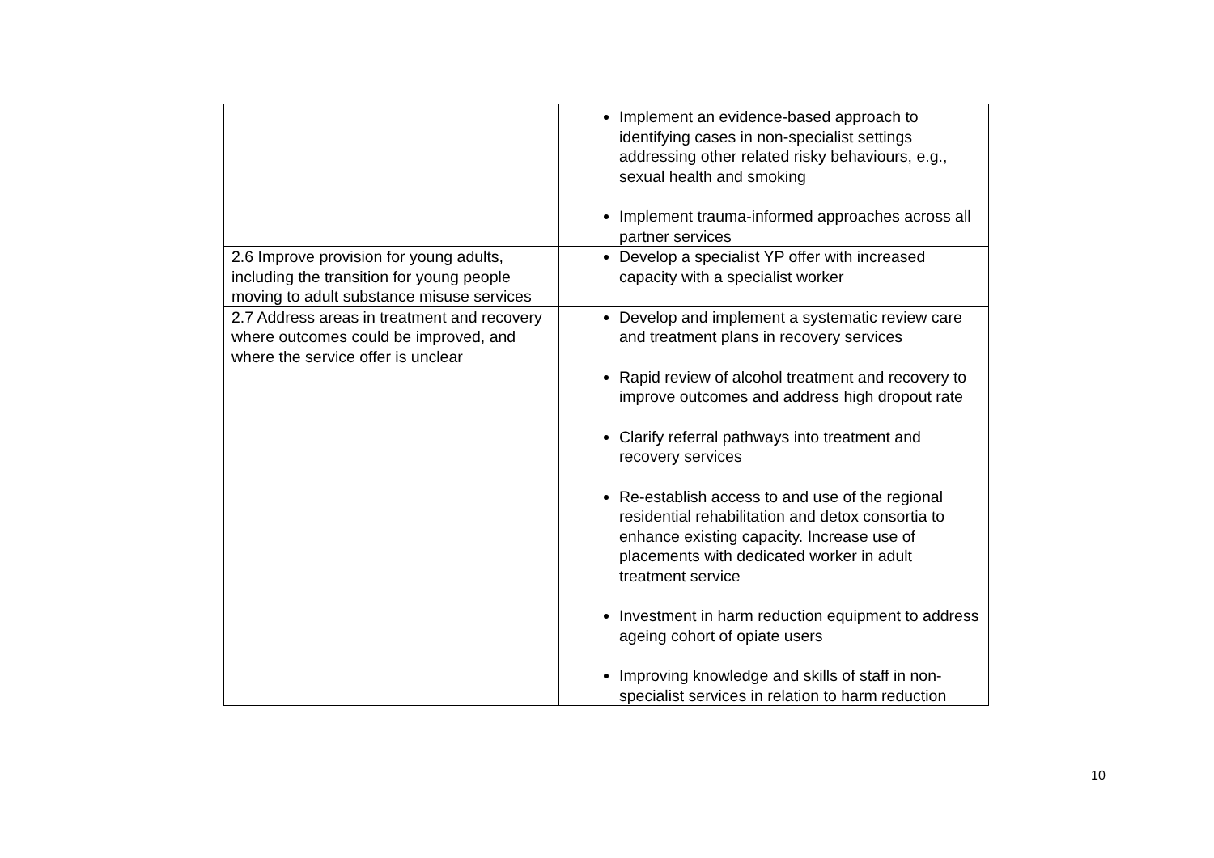| | Implement an evidence-based approach to identifying cases in non-specialist settings addressing other related risky behaviours, e.g., sexual health and smoking Implement trauma-informed approaches across all partner services |
| 2.6 Improve provision for young adults, including the transition for young people moving to adult substance misuse services | Develop a specialist YP offer with increased capacity with a specialist worker |
| 2.7 Address areas in treatment and recovery where outcomes could be improved, and where the service offer is unclear | Develop and implement a systematic review care and treatment plans in recovery services Rapid review of alcohol treatment and recovery to improve outcomes and address high dropout rate Clarify referral pathways into treatment and recovery services Re-establish access to and use of the regional residential rehabilitation and detox consortia to enhance existing capacity. Increase use of placements with dedicated worker in adult treatment service Investment in harm reduction equipment to address ageing cohort of opiate users Improving knowledge and skills of staff in non-specialist services in relation to harm reduction |
10